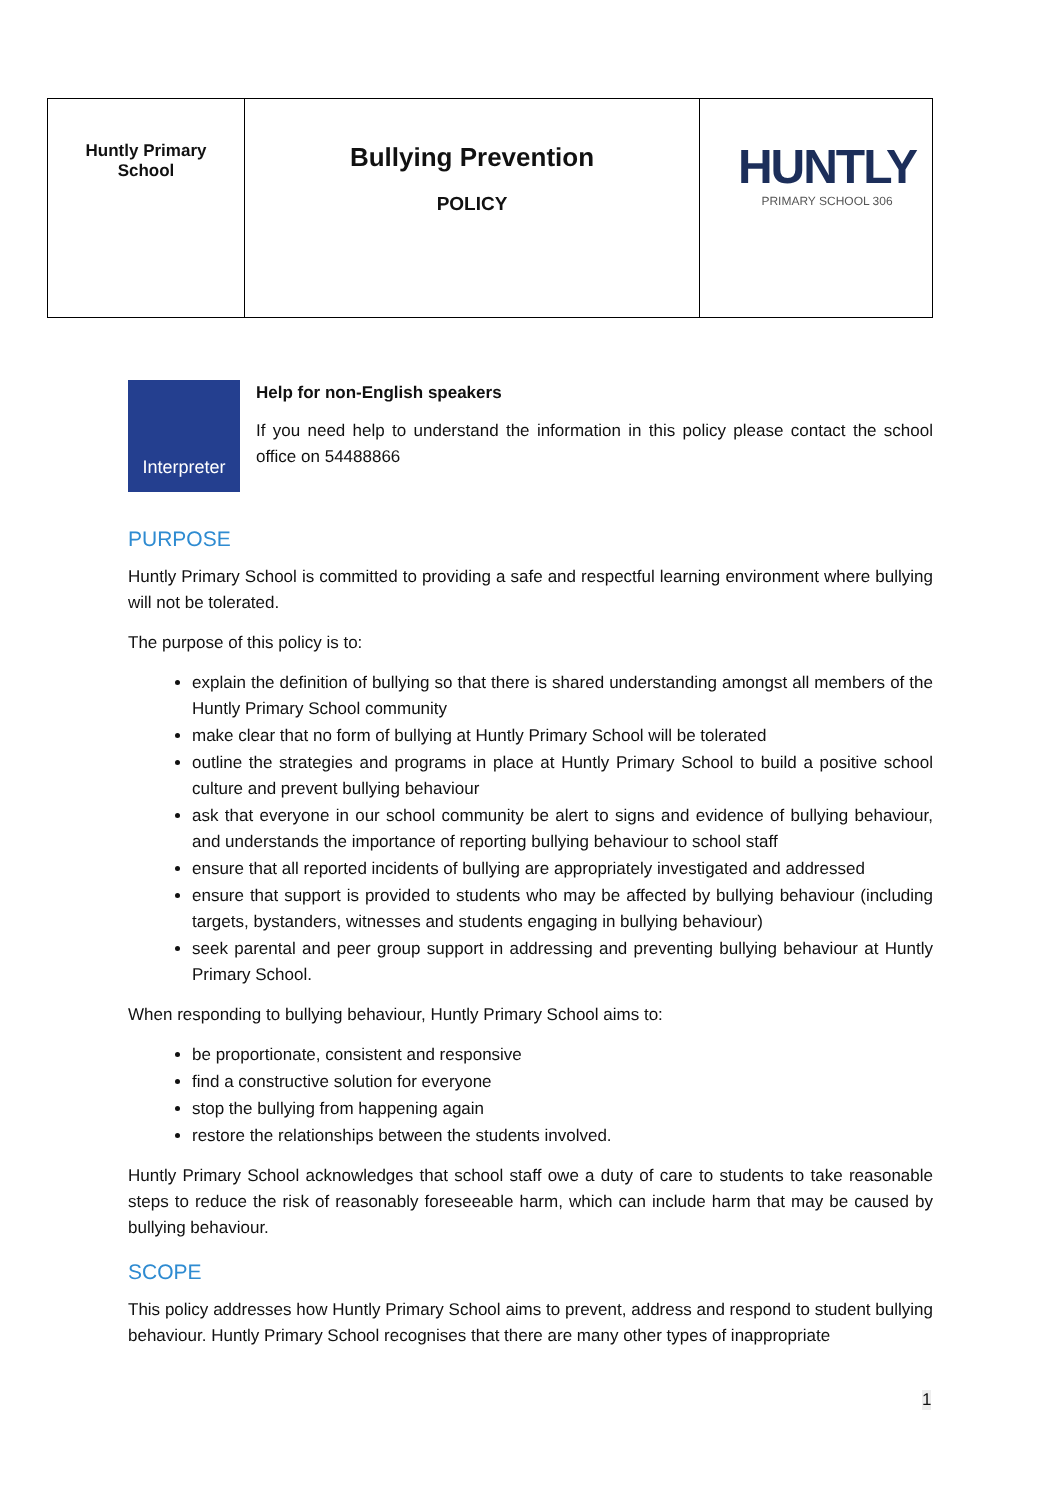| Huntly Primary School | Bullying Prevention POLICY | HUNTLY PRIMARY SCHOOL 306 |
Interpreter
Help for non-English speakers
If you need help to understand the information in this policy please contact the school office on 54488866
PURPOSE
Huntly Primary School is committed to providing a safe and respectful learning environment where bullying will not be tolerated.
The purpose of this policy is to:
explain the definition of bullying so that there is shared understanding amongst all members of the Huntly Primary School community
make clear that no form of bullying at Huntly Primary School will be tolerated
outline the strategies and programs in place at Huntly Primary School to build a positive school culture and prevent bullying behaviour
ask that everyone in our school community be alert to signs and evidence of bullying behaviour, and understands the importance of reporting bullying behaviour to school staff
ensure that all reported incidents of bullying are appropriately investigated and addressed
ensure that support is provided to students who may be affected by bullying behaviour (including targets, bystanders, witnesses and students engaging in bullying behaviour)
seek parental and peer group support in addressing and preventing bullying behaviour at Huntly Primary School.
When responding to bullying behaviour, Huntly Primary School aims to:
be proportionate, consistent and responsive
find a constructive solution for everyone
stop the bullying from happening again
restore the relationships between the students involved.
Huntly Primary School acknowledges that school staff owe a duty of care to students to take reasonable steps to reduce the risk of reasonably foreseeable harm, which can include harm that may be caused by bullying behaviour.
SCOPE
This policy addresses how Huntly Primary School aims to prevent, address and respond to student bullying behaviour. Huntly Primary School recognises that there are many other types of inappropriate
1